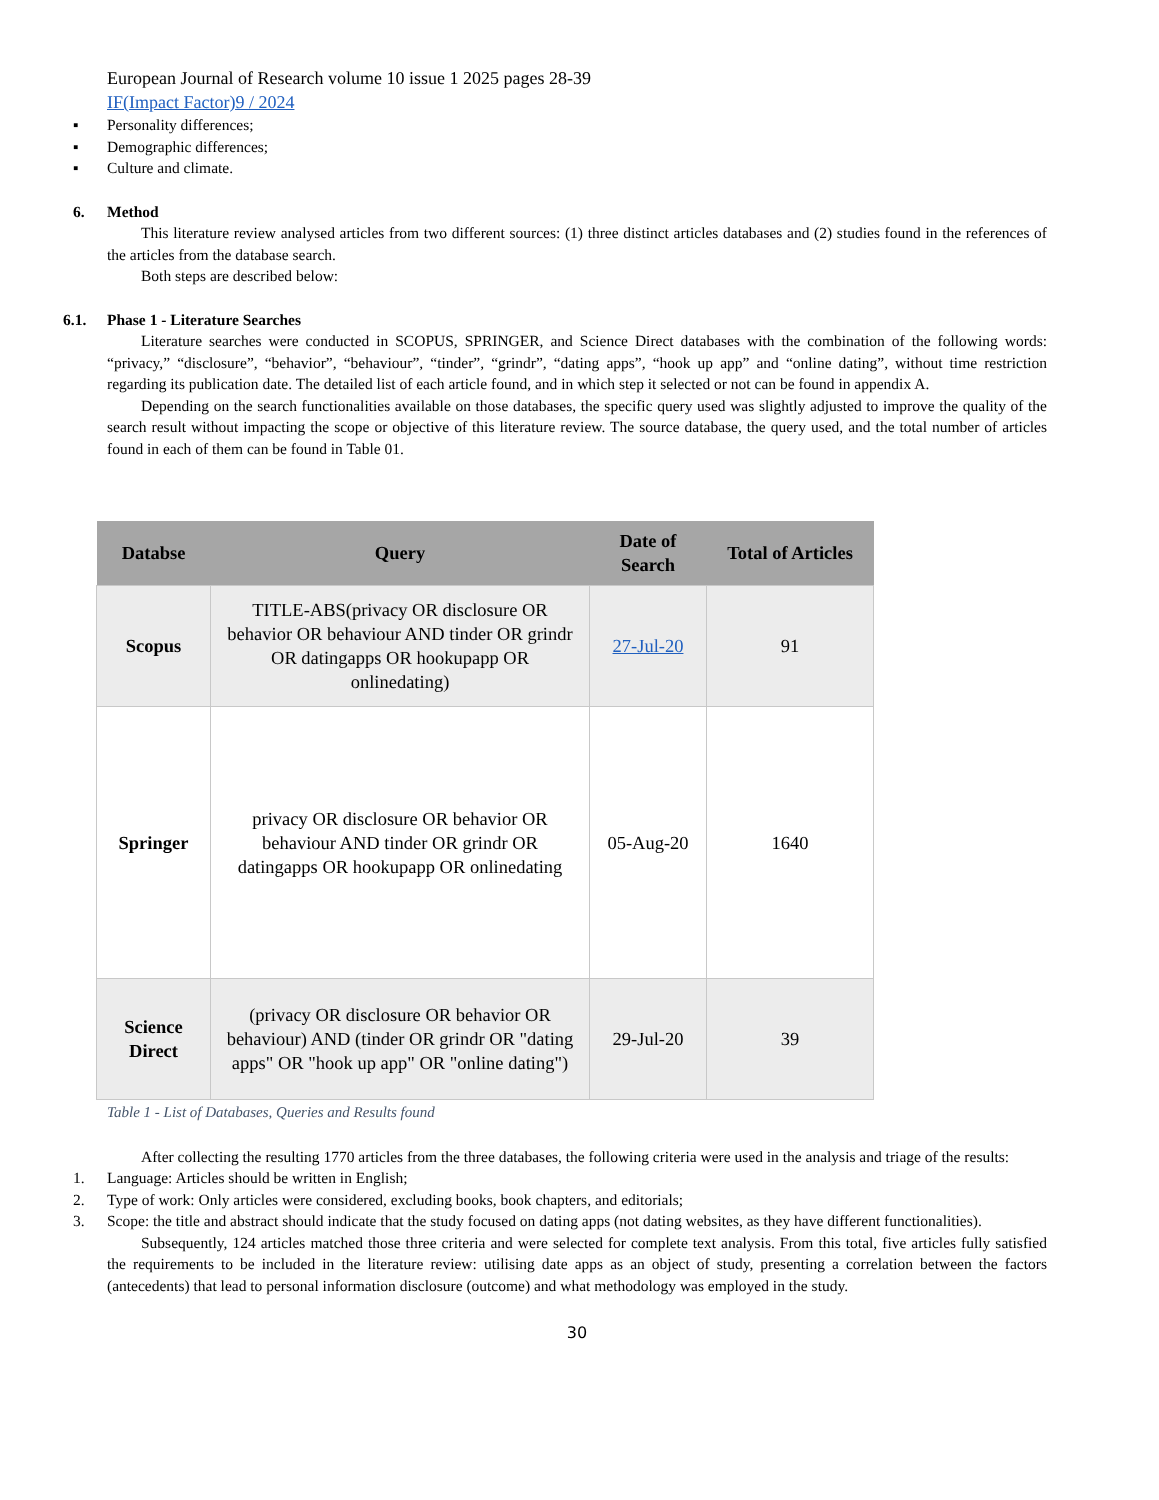European Journal of Research volume 10 issue 1 2025 pages 28-39
IF(Impact Factor)9 / 2024
▪ Personality differences;
▪ Demographic differences;
▪ Culture and climate.
6. Method
This literature review analysed articles from two different sources: (1) three distinct articles databases and (2) studies found in the references of the articles from the database search.
Both steps are described below:
6.1. Phase 1 - Literature Searches
Literature searches were conducted in SCOPUS, SPRINGER, and Science Direct databases with the combination of the following words: “privacy,” “disclosure”, “behavior”, “behaviour”, “tinder”, “grindr”, “dating apps”, “hook up app” and “online dating”, without time restriction regarding its publication date. The detailed list of each article found, and in which step it selected or not can be found in appendix A.
Depending on the search functionalities available on those databases, the specific query used was slightly adjusted to improve the quality of the search result without impacting the scope or objective of this literature review. The source database, the query used, and the total number of articles found in each of them can be found in Table 01.
| Databse | Query | Date of Search | Total of Articles |
| --- | --- | --- | --- |
| Scopus | TITLE-ABS(privacy OR disclosure OR behavior OR behaviour AND tinder OR grindr OR datingapps OR hookupapp OR onlinedating) | 27-Jul-20 | 91 |
| Springer | privacy OR disclosure OR behavior OR behaviour AND tinder OR grindr OR datingapps OR hookupapp OR onlinedating | 05-Aug-20 | 1640 |
| Science Direct | (privacy OR disclosure OR behavior OR behaviour) AND (tinder OR grindr OR "dating apps" OR "hook up app" OR "online dating") | 29-Jul-20 | 39 |
Table 1 - List of Databases, Queries and Results found
After collecting the resulting 1770 articles from the three databases, the following criteria were used in the analysis and triage of the results:
1. Language: Articles should be written in English;
2. Type of work: Only articles were considered, excluding books, book chapters, and editorials;
3. Scope: the title and abstract should indicate that the study focused on dating apps (not dating websites, as they have different functionalities).
Subsequently, 124 articles matched those three criteria and were selected for complete text analysis. From this total, five articles fully satisfied the requirements to be included in the literature review: utilising date apps as an object of study, presenting a correlation between the factors (antecedents) that lead to personal information disclosure (outcome) and what methodology was employed in the study.
30